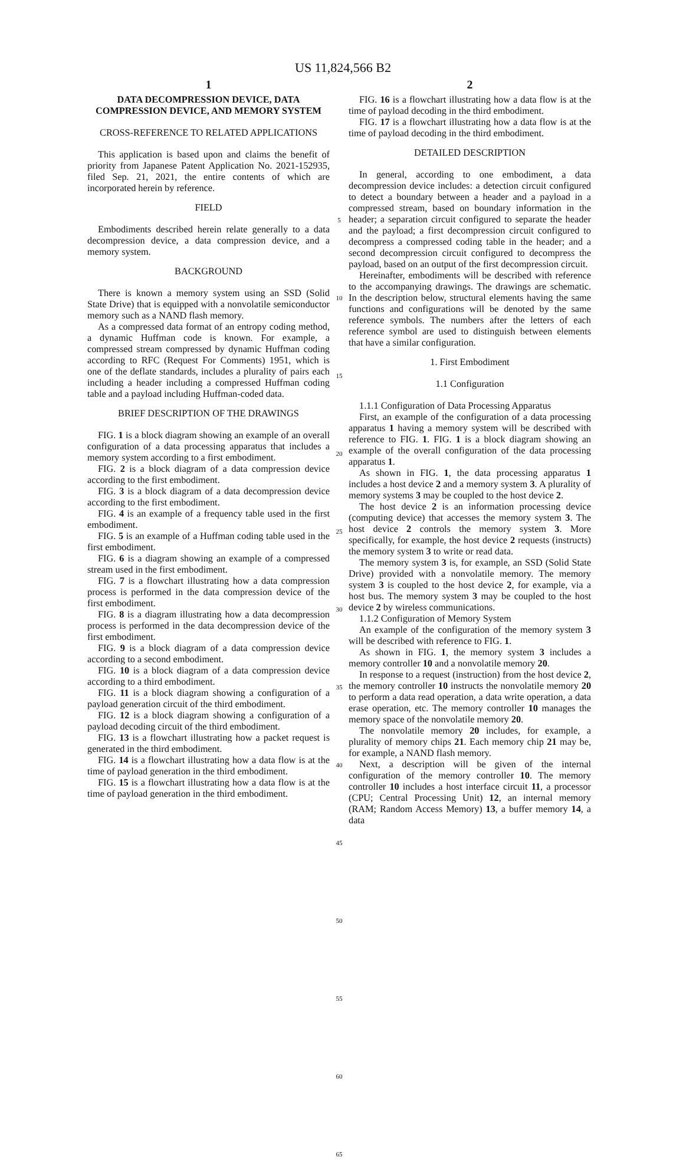US 11,824,566 B2
1
DATA DECOMPRESSION DEVICE, DATA COMPRESSION DEVICE, AND MEMORY SYSTEM
CROSS-REFERENCE TO RELATED APPLICATIONS
This application is based upon and claims the benefit of priority from Japanese Patent Application No. 2021-152935, filed Sep. 21, 2021, the entire contents of which are incorporated herein by reference.
FIELD
Embodiments described herein relate generally to a data decompression device, a data compression device, and a memory system.
BACKGROUND
There is known a memory system using an SSD (Solid State Drive) that is equipped with a nonvolatile semiconductor memory such as a NAND flash memory.
As a compressed data format of an entropy coding method, a dynamic Huffman code is known. For example, a compressed stream compressed by dynamic Huffman coding according to RFC (Request For Comments) 1951, which is one of the deflate standards, includes a plurality of pairs each including a header including a compressed Huffman coding table and a payload including Huffman-coded data.
BRIEF DESCRIPTION OF THE DRAWINGS
FIG. 1 is a block diagram showing an example of an overall configuration of a data processing apparatus that includes a memory system according to a first embodiment.
FIG. 2 is a block diagram of a data compression device according to the first embodiment.
FIG. 3 is a block diagram of a data decompression device according to the first embodiment.
FIG. 4 is an example of a frequency table used in the first embodiment.
FIG. 5 is an example of a Huffman coding table used in the first embodiment.
FIG. 6 is a diagram showing an example of a compressed stream used in the first embodiment.
FIG. 7 is a flowchart illustrating how a data compression process is performed in the data compression device of the first embodiment.
FIG. 8 is a diagram illustrating how a data decompression process is performed in the data decompression device of the first embodiment.
FIG. 9 is a block diagram of a data compression device according to a second embodiment.
FIG. 10 is a block diagram of a data compression device according to a third embodiment.
FIG. 11 is a block diagram showing a configuration of a payload generation circuit of the third embodiment.
FIG. 12 is a block diagram showing a configuration of a payload decoding circuit of the third embodiment.
FIG. 13 is a flowchart illustrating how a packet request is generated in the third embodiment.
FIG. 14 is a flowchart illustrating how a data flow is at the time of payload generation in the third embodiment.
FIG. 15 is a flowchart illustrating how a data flow is at the time of payload generation in the third embodiment.
5
10
15
20
25
30
35
40
45
50
55
60
65
2
FIG. 16 is a flowchart illustrating how a data flow is at the time of payload decoding in the third embodiment.
FIG. 17 is a flowchart illustrating how a data flow is at the time of payload decoding in the third embodiment.
DETAILED DESCRIPTION
In general, according to one embodiment, a data decompression device includes: a detection circuit configured to detect a boundary between a header and a payload in a compressed stream, based on boundary information in the header; a separation circuit configured to separate the header and the payload; a first decompression circuit configured to decompress a compressed coding table in the header; and a second decompression circuit configured to decompress the payload, based on an output of the first decompression circuit.
Hereinafter, embodiments will be described with reference to the accompanying drawings. The drawings are schematic. In the description below, structural elements having the same functions and configurations will be denoted by the same reference symbols. The numbers after the letters of each reference symbol are used to distinguish between elements that have a similar configuration.
1. First Embodiment
1.1 Configuration
1.1.1 Configuration of Data Processing Apparatus
First, an example of the configuration of a data processing apparatus 1 having a memory system will be described with reference to FIG. 1. FIG. 1 is a block diagram showing an example of the overall configuration of the data processing apparatus 1.
As shown in FIG. 1, the data processing apparatus 1 includes a host device 2 and a memory system 3. A plurality of memory systems 3 may be coupled to the host device 2.
The host device 2 is an information processing device (computing device) that accesses the memory system 3. The host device 2 controls the memory system 3. More specifically, for example, the host device 2 requests (instructs) the memory system 3 to write or read data.
The memory system 3 is, for example, an SSD (Solid State Drive) provided with a nonvolatile memory. The memory system 3 is coupled to the host device 2, for example, via a host bus. The memory system 3 may be coupled to the host device 2 by wireless communications.
1.1.2 Configuration of Memory System
An example of the configuration of the memory system 3 will be described with reference to FIG. 1.
As shown in FIG. 1, the memory system 3 includes a memory controller 10 and a nonvolatile memory 20.
In response to a request (instruction) from the host device 2, the memory controller 10 instructs the nonvolatile memory 20 to perform a data read operation, a data write operation, a data erase operation, etc. The memory controller 10 manages the memory space of the nonvolatile memory 20.
The nonvolatile memory 20 includes, for example, a plurality of memory chips 21. Each memory chip 21 may be, for example, a NAND flash memory.
Next, a description will be given of the internal configuration of the memory controller 10. The memory controller 10 includes a host interface circuit 11, a processor (CPU; Central Processing Unit) 12, an internal memory (RAM; Random Access Memory) 13, a buffer memory 14, a data